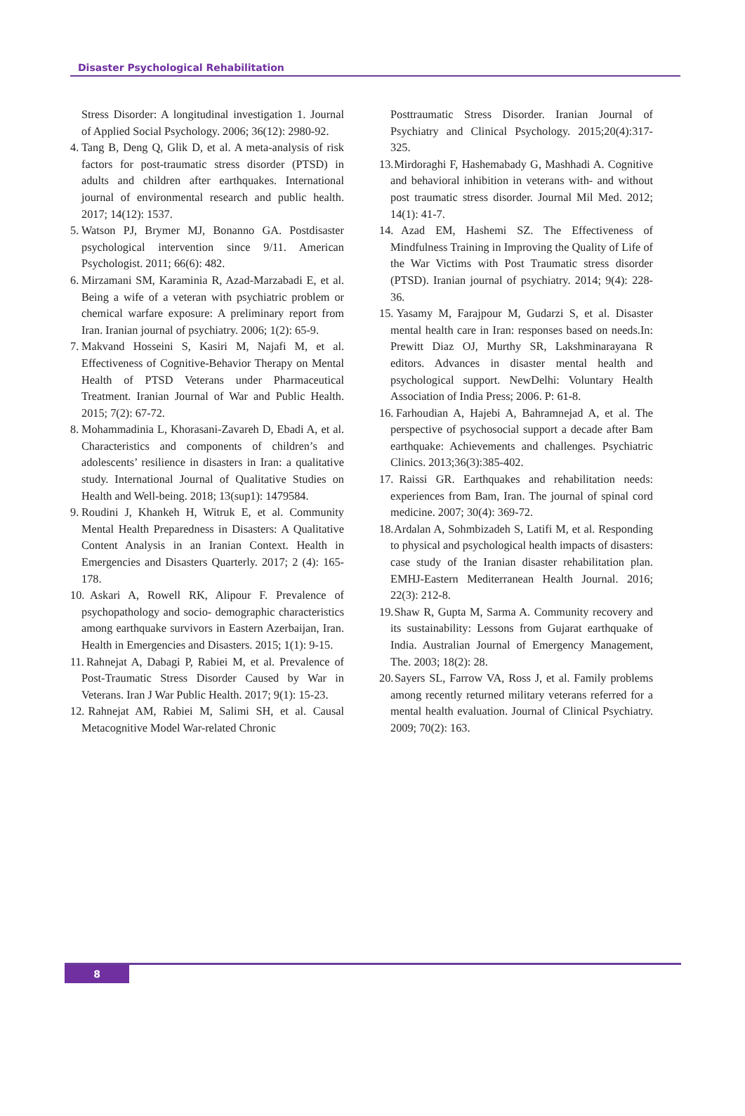Disaster Psychological Rehabilitation
Stress Disorder: A longitudinal investigation 1. Journal of Applied Social Psychology. 2006; 36(12): 2980-92.
4.
Tang B, Deng Q, Glik D, et al. A meta-analysis of risk factors for post-traumatic stress disorder (PTSD) in adults and children after earthquakes. International journal of environmental research and public health. 2017; 14(12): 1537.
5.
Watson PJ, Brymer MJ, Bonanno GA. Postdisaster psychological intervention since 9/11. American Psychologist. 2011; 66(6): 482.
6.
Mirzamani SM, Karaminia R, Azad-Marzabadi E, et al. Being a wife of a veteran with psychiatric problem or chemical warfare exposure: A preliminary report from Iran. Iranian journal of psychiatry. 2006; 1(2): 65-9.
7.
Makvand Hosseini S, Kasiri M, Najafi M, et al. Effectiveness of Cognitive-Behavior Therapy on Mental Health of PTSD Veterans under Pharmaceutical Treatment. Iranian Journal of War and Public Health. 2015; 7(2): 67-72.
8.
Mohammadinia L, Khorasani-Zavareh D, Ebadi A, et al. Characteristics and components of children’s and adolescents’ resilience in disasters in Iran: a qualitative study. International Journal of Qualitative Studies on Health and Well-being. 2018; 13(sup1): 1479584.
9.
Roudini J, Khankeh H, Witruk E, et al. Community Mental Health Preparedness in Disasters: A Qualitative Content Analysis in an Iranian Context. Health in Emergencies and Disasters Quarterly. 2017; 2 (4): 165-178.
10.
Askari A, Rowell RK, Alipour F. Prevalence of psychopathology and socio- demographic characteristics among earthquake survivors in Eastern Azerbaijan, Iran. Health in Emergencies and Disasters. 2015; 1(1): 9-15.
11.
Rahnejat A, Dabagi P, Rabiei M, et al. Prevalence of Post-Traumatic Stress Disorder Caused by War in Veterans. Iran J War Public Health. 2017; 9(1): 15-23.
12.
Rahnejat AM, Rabiei M, Salimi SH, et al. Causal Metacognitive Model War-related Chronic
Posttraumatic Stress Disorder. Iranian Journal of Psychiatry and Clinical Psychology. 2015;20(4):317-325.
13.
Mirdoraghi F, Hashemabady G, Mashhadi A. Cognitive and behavioral inhibition in veterans with- and without post traumatic stress disorder. Journal Mil Med. 2012; 14(1): 41-7.
14.
Azad EM, Hashemi SZ. The Effectiveness of Mindfulness Training in Improving the Quality of Life of the War Victims with Post Traumatic stress disorder (PTSD). Iranian journal of psychiatry. 2014; 9(4): 228-36.
15.
Yasamy M, Farajpour M, Gudarzi S, et al. Disaster mental health care in Iran: responses based on needs.In: Prewitt Diaz OJ, Murthy SR, Lakshminarayana R editors. Advances in disaster mental health and psychological support. NewDelhi: Voluntary Health Association of India Press; 2006. P: 61-8.
16.
Farhoudian A, Hajebi A, Bahramnejad A, et al. The perspective of psychosocial support a decade after Bam earthquake: Achievements and challenges. Psychiatric Clinics. 2013;36(3):385-402.
17.
Raissi GR. Earthquakes and rehabilitation needs: experiences from Bam, Iran. The journal of spinal cord medicine. 2007; 30(4): 369-72.
18.
Ardalan A, Sohmbizadeh S, Latifi M, et al. Responding to physical and psychological health impacts of disasters: case study of the Iranian disaster rehabilitation plan. EMHJ-Eastern Mediterranean Health Journal. 2016; 22(3): 212-8.
19.
Shaw R, Gupta M, Sarma A. Community recovery and its sustainability: Lessons from Gujarat earthquake of India. Australian Journal of Emergency Management, The. 2003; 18(2): 28.
20.
Sayers SL, Farrow VA, Ross J, et al. Family problems among recently returned military veterans referred for a mental health evaluation. Journal of Clinical Psychiatry. 2009; 70(2): 163.
8